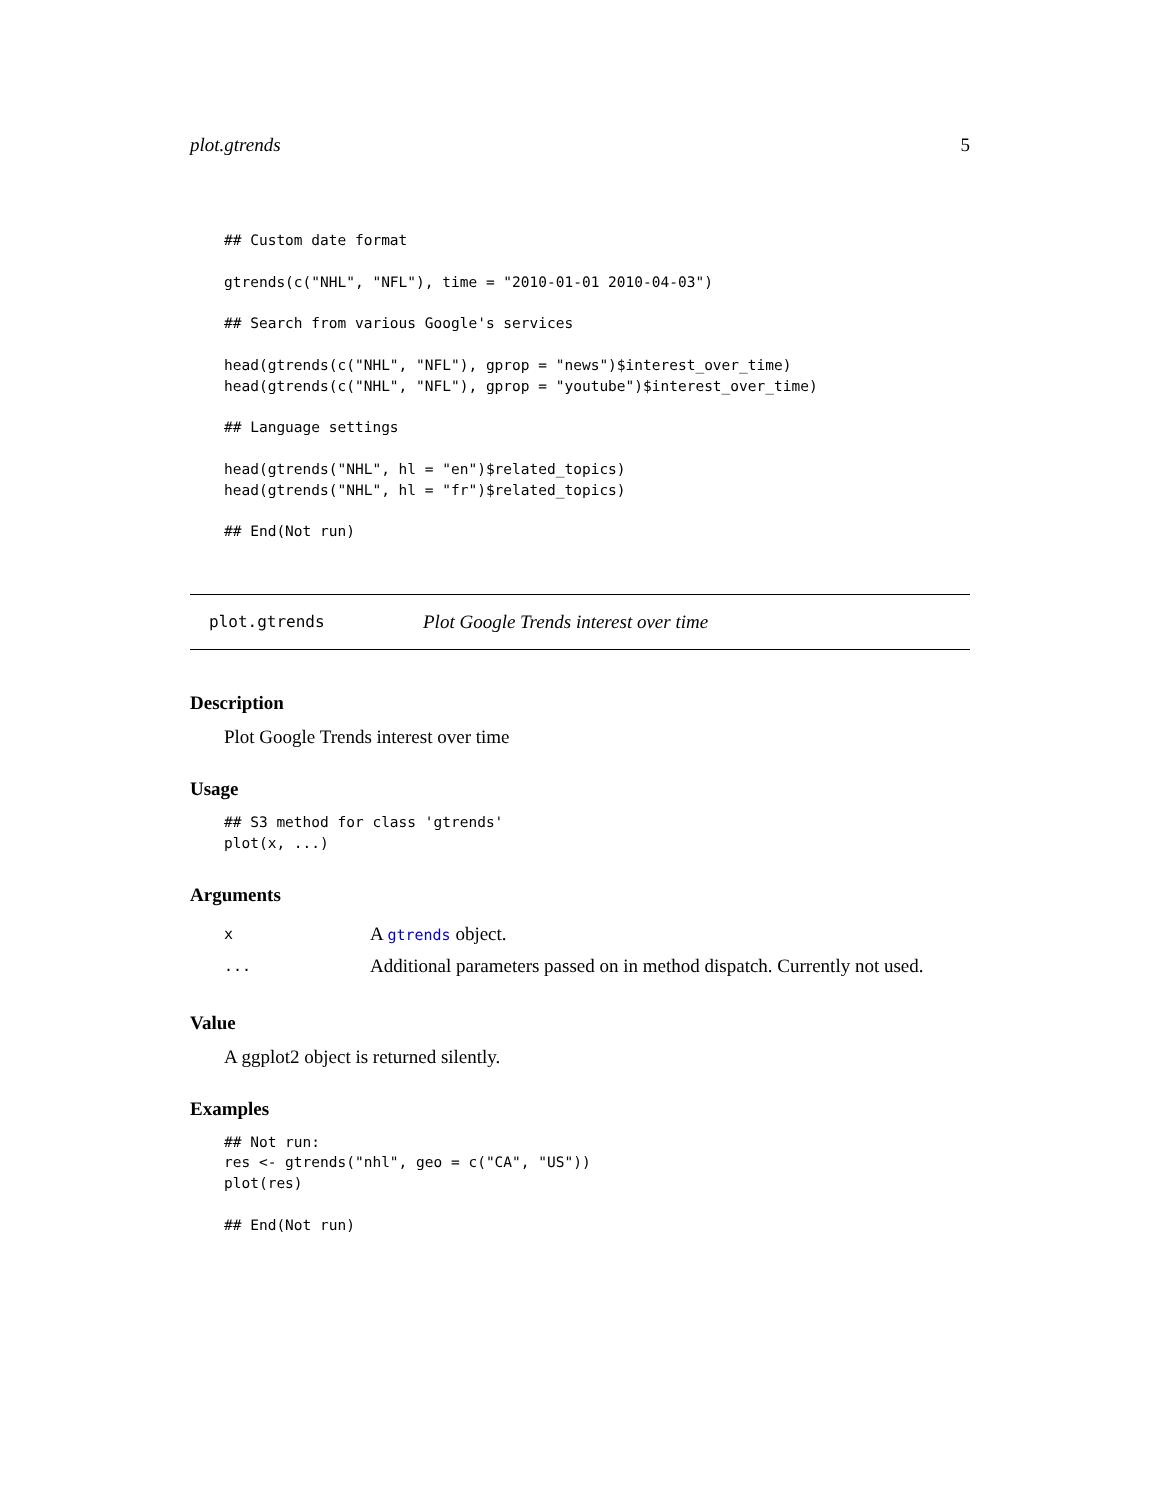plot.gtrends 5
## Custom date format

gtrends(c("NHL", "NFL"), time = "2010-01-01 2010-04-03")

## Search from various Google's services

head(gtrends(c("NHL", "NFL"), gprop = "news")$interest_over_time)
head(gtrends(c("NHL", "NFL"), gprop = "youtube")$interest_over_time)

## Language settings

head(gtrends("NHL", hl = "en")$related_topics)
head(gtrends("NHL", hl = "fr")$related_topics)

## End(Not run)
plot.gtrends Plot Google Trends interest over time
Description
Plot Google Trends interest over time
Usage
## S3 method for class 'gtrends'
plot(x, ...)
Arguments
x A gtrends object.
... Additional parameters passed on in method dispatch. Currently not used.
Value
A ggplot2 object is returned silently.
Examples
## Not run:
res <- gtrends("nhl", geo = c("CA", "US"))
plot(res)

## End(Not run)